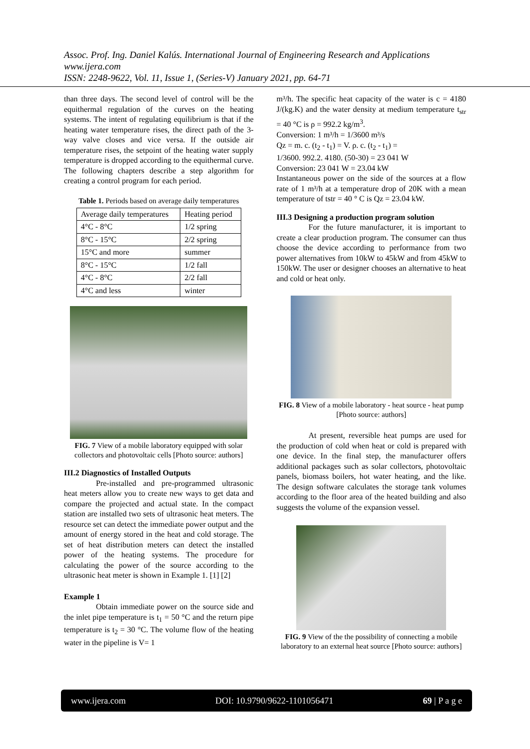Assoc. Prof. Ing. Daniel Kalús. International Journal of Engineering Research and Applications
www.ijera.com
ISSN: 2248-9622, Vol. 11, Issue 1, (Series-V) January 2021, pp. 64-71
than three days. The second level of control will be the equithermal regulation of the curves on the heating systems. The intent of regulating equilibrium is that if the heating water temperature rises, the direct path of the 3-way valve closes and vice versa. If the outside air temperature rises, the setpoint of the heating water supply temperature is dropped according to the equithermal curve. The following chapters describe a step algorithm for creating a control program for each period.
Table 1. Periods based on average daily temperatures
| Average daily temperatures | Heating period |
| 4°C - 8°C | 1/2 spring |
| 8°C - 15°C | 2/2 spring |
| 15°C and more | summer |
| 8°C - 15°C | 1/2 fall |
| 4°C - 8°C | 2/2 fall |
| 4°C and less | winter |
FIG. 7 View of a mobile laboratory equipped with solar collectors and photovoltaic cells [Photo source: authors]
III.2 Diagnostics of Installed Outputs
Pre-installed and pre-programmed ultrasonic heat meters allow you to create new ways to get data and compare the projected and actual state. In the compact station are installed two sets of ultrasonic heat meters. The resource set can detect the immediate power output and the amount of energy stored in the heat and cold storage. The set of heat distribution meters can detect the installed power of the heating systems. The procedure for calculating the power of the source according to the ultrasonic heat meter is shown in Example 1. [1] [2]
Example 1
Obtain immediate power on the source side and the inlet pipe temperature is t<sub>1</sub> = 50 °C and the return pipe temperature is t<sub>2</sub> = 30 °C. The volume flow of the heating water in the pipeline is V= 1
m³/h. The specific heat capacity of the water is c = 4180 J/(kg.K) and the water density at medium temperature t<sub>str</sub> = 40 °C is ρ = 992.2 kg/m<sup>3</sup>.
Conversion: 1 m³/h = 1/3600 m³/s
Qz = m. c. (t<sub>2</sub> - t<sub>1</sub>) = V. ρ. c. (t<sub>2</sub> - t<sub>1</sub>) =
1/3600. 992.2. 4180. (50-30) = 23 041 W
Conversion: 23 041 W = 23.04 kW
Instantaneous power on the side of the sources at a flow rate of 1 m³/h at a temperature drop of 20K with a mean temperature of tstr = 40 ° C is Qz = 23.04 kW.
III.3 Designing a production program solution
For the future manufacturer, it is important to create a clear production program. The consumer can thus choose the device according to performance from two power alternatives from 10kW to 45kW and from 45kW to 150kW. The user or designer chooses an alternative to heat and cold or heat only.
FIG. 8 View of a mobile laboratory - heat source - heat pump [Photo source: authors]
At present, reversible heat pumps are used for the production of cold when heat or cold is prepared with one device. In the final step, the manufacturer offers additional packages such as solar collectors, photovoltaic panels, biomass boilers, hot water heating, and the like. The design software calculates the storage tank volumes according to the floor area of the heated building and also suggests the volume of the expansion vessel.
FIG. 9 View of the the possibility of connecting a mobile laboratory to an external heat source [Photo source: authors]
www.ijera.com DOI: 10.9790/9622-1101056471 69 | P a g e